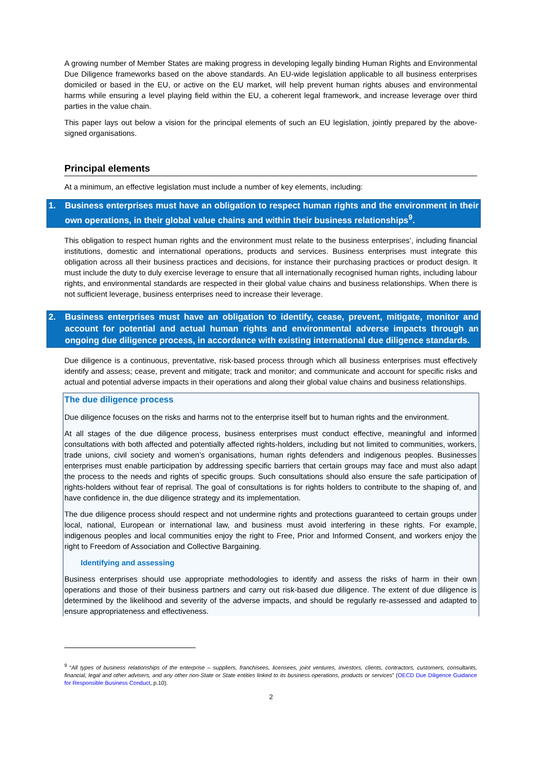A growing number of Member States are making progress in developing legally binding Human Rights and Environmental Due Diligence frameworks based on the above standards. An EU-wide legislation applicable to all business enterprises domiciled or based in the EU, or active on the EU market, will help prevent human rights abuses and environmental harms while ensuring a level playing field within the EU, a coherent legal framework, and increase leverage over third parties in the value chain.
This paper lays out below a vision for the principal elements of such an EU legislation, jointly prepared by the above-signed organisations.
Principal elements
At a minimum, an effective legislation must include a number of key elements, including:
1. Business enterprises must have an obligation to respect human rights and the environment in their own operations, in their global value chains and within their business relationships<sup>9</sup>.
This obligation to respect human rights and the environment must relate to the business enterprises’, including financial institutions, domestic and international operations, products and services. Business enterprises must integrate this obligation across all their business practices and decisions, for instance their purchasing practices or product design. It must include the duty to duly exercise leverage to ensure that all internationally recognised human rights, including labour rights, and environmental standards are respected in their global value chains and business relationships. When there is not sufficient leverage, business enterprises need to increase their leverage.
2. Business enterprises must have an obligation to identify, cease, prevent, mitigate, monitor and account for potential and actual human rights and environmental adverse impacts through an ongoing due diligence process, in accordance with existing international due diligence standards.
Due diligence is a continuous, preventative, risk-based process through which all business enterprises must effectively identify and assess; cease, prevent and mitigate; track and monitor; and communicate and account for specific risks and actual and potential adverse impacts in their operations and along their global value chains and business relationships.
The due diligence process
Due diligence focuses on the risks and harms not to the enterprise itself but to human rights and the environment.
At all stages of the due diligence process, business enterprises must conduct effective, meaningful and informed consultations with both affected and potentially affected rights-holders, including but not limited to communities, workers, trade unions, civil society and women’s organisations, human rights defenders and indigenous peoples. Businesses enterprises must enable participation by addressing specific barriers that certain groups may face and must also adapt the process to the needs and rights of specific groups. Such consultations should also ensure the safe participation of rights-holders without fear of reprisal. The goal of consultations is for rights holders to contribute to the shaping of, and have confidence in, the due diligence strategy and its implementation.
The due diligence process should respect and not undermine rights and protections guaranteed to certain groups under local, national, European or international law, and business must avoid interfering in these rights. For example, indigenous peoples and local communities enjoy the right to Free, Prior and Informed Consent, and workers enjoy the right to Freedom of Association and Collective Bargaining.
Identifying and assessing
Business enterprises should use appropriate methodologies to identify and assess the risks of harm in their own operations and those of their business partners and carry out risk-based due diligence. The extent of due diligence is determined by the likelihood and severity of the adverse impacts, and should be regularly re-assessed and adapted to ensure appropriateness and effectiveness.
<sup>9</sup> “All types of business relationships of the enterprise – suppliers, franchisees, licensees, joint ventures, investors, clients, contractors, customers, consultants, financial, legal and other advisers, and any other non-State or State entities linked to its business operations, products or services” (OECD Due Diligence Guidance for Responsible Business Conduct, p.10).
2